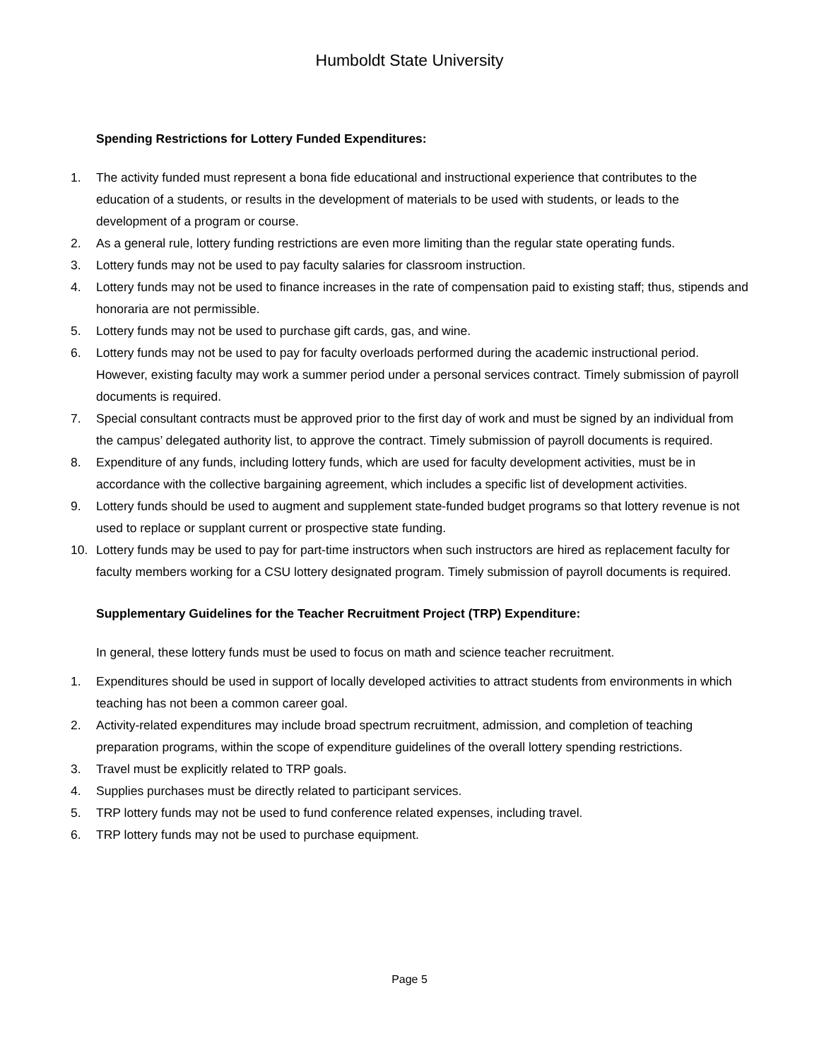Humboldt State University
Spending Restrictions for Lottery Funded Expenditures:
1. The activity funded must represent a bona fide educational and instructional experience that contributes to the education of a students, or results in the development of materials to be used with students, or leads to the development of a program or course.
2. As a general rule, lottery funding restrictions are even more limiting than the regular state operating funds.
3. Lottery funds may not be used to pay faculty salaries for classroom instruction.
4. Lottery funds may not be used to finance increases in the rate of compensation paid to existing staff; thus, stipends and honoraria are not permissible.
5. Lottery funds may not be used to purchase gift cards, gas, and wine.
6. Lottery funds may not be used to pay for faculty overloads performed during the academic instructional period. However, existing faculty may work a summer period under a personal services contract. Timely submission of payroll documents is required.
7. Special consultant contracts must be approved prior to the first day of work and must be signed by an individual from the campus’ delegated authority list, to approve the contract. Timely submission of payroll documents is required.
8. Expenditure of any funds, including lottery funds, which are used for faculty development activities, must be in accordance with the collective bargaining agreement, which includes a specific list of development activities.
9. Lottery funds should be used to augment and supplement state-funded budget programs so that lottery revenue is not used to replace or supplant current or prospective state funding.
10. Lottery funds may be used to pay for part-time instructors when such instructors are hired as replacement faculty for faculty members working for a CSU lottery designated program. Timely submission of payroll documents is required.
Supplementary Guidelines for the Teacher Recruitment Project (TRP) Expenditure:
In general, these lottery funds must be used to focus on math and science teacher recruitment.
1. Expenditures should be used in support of locally developed activities to attract students from environments in which teaching has not been a common career goal.
2. Activity-related expenditures may include broad spectrum recruitment, admission, and completion of teaching preparation programs, within the scope of expenditure guidelines of the overall lottery spending restrictions.
3. Travel must be explicitly related to TRP goals.
4. Supplies purchases must be directly related to participant services.
5. TRP lottery funds may not be used to fund conference related expenses, including travel.
6. TRP lottery funds may not be used to purchase equipment.
Page 5